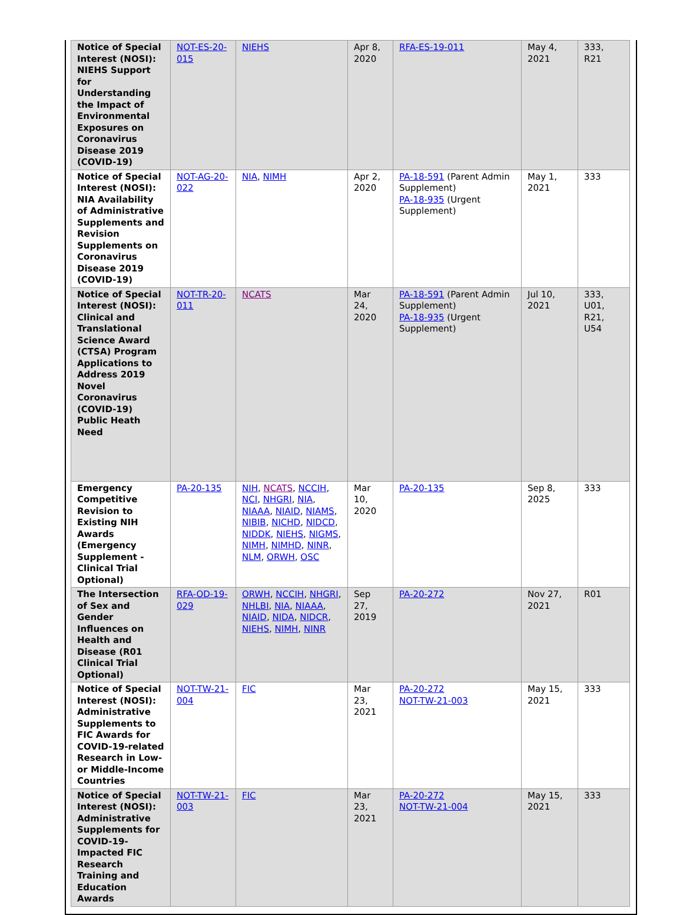| Notice of Special Interest (NOSI): NIEHS Support for Understanding the Impact of Environmental Exposures on Coronavirus Disease 2019 (COVID-19) | NOT-ES-20-015 | NIEHS | Apr 8, 2020 | RFA-ES-19-011 | May 4, 2021 | 333, R21 |
| Notice of Special Interest (NOSI): NIA Availability of Administrative Supplements and Revision Supplements on Coronavirus Disease 2019 (COVID-19) | NOT-AG-20-022 | NIA , NIMH | Apr 2, 2020 | PA-18-591 (Parent Admin Supplement) PA-18-935 (Urgent Supplement) | May 1, 2021 | 333 |
| Notice of Special Interest (NOSI): Clinical and Translational Science Award (CTSA) Program Applications to Address 2019 Novel Coronavirus (COVID-19) Public Heath Need | NOT-TR-20-011 | NCATS | Mar 24, 2020 | PA-18-591 (Parent Admin Supplement) PA-18-935 (Urgent Supplement) | Jul 10, 2021 | 333, U01, R21, U54 |
| Emergency Competitive Revision to Existing NIH Awards (Emergency Supplement - Clinical Trial Optional) | PA-20-135 | NIH , NCATS , NCCIH , NCI , NHGRI , NIA , NIAAA , NIAID , NIAMS , NIBIB , NICHD , NIDCD , NIDDK , NIEHS , NIGMS , NIMH , NIMHD , NINR , NLM , ORWH , OSC | Mar 10, 2020 | PA-20-135 | Sep 8, 2025 | 333 |
| The Intersection of Sex and Gender Influences on Health and Disease (R01 Clinical Trial Optional) | RFA-OD-19-029 | ORWH , NCCIH , NHGRI , NHLBI , NIA , NIAAA , NIAID , NIDA , NIDCR , NIEHS , NIMH , NINR | Sep 27, 2019 | PA-20-272 | Nov 27, 2021 | R01 |
| Notice of Special Interest (NOSI): Administrative Supplements to FIC Awards for COVID-19-related Research in Low- or Middle-Income Countries | NOT-TW-21-004 | FIC | Mar 23, 2021 | PA-20-272 NOT-TW-21-003 | May 15, 2021 | 333 |
| Notice of Special Interest (NOSI): Administrative Supplements for COVID-19-Impacted FIC Research Training and Education Awards | NOT-TW-21-003 | FIC | Mar 23, 2021 | PA-20-272 NOT-TW-21-004 | May 15, 2021 | 333 |